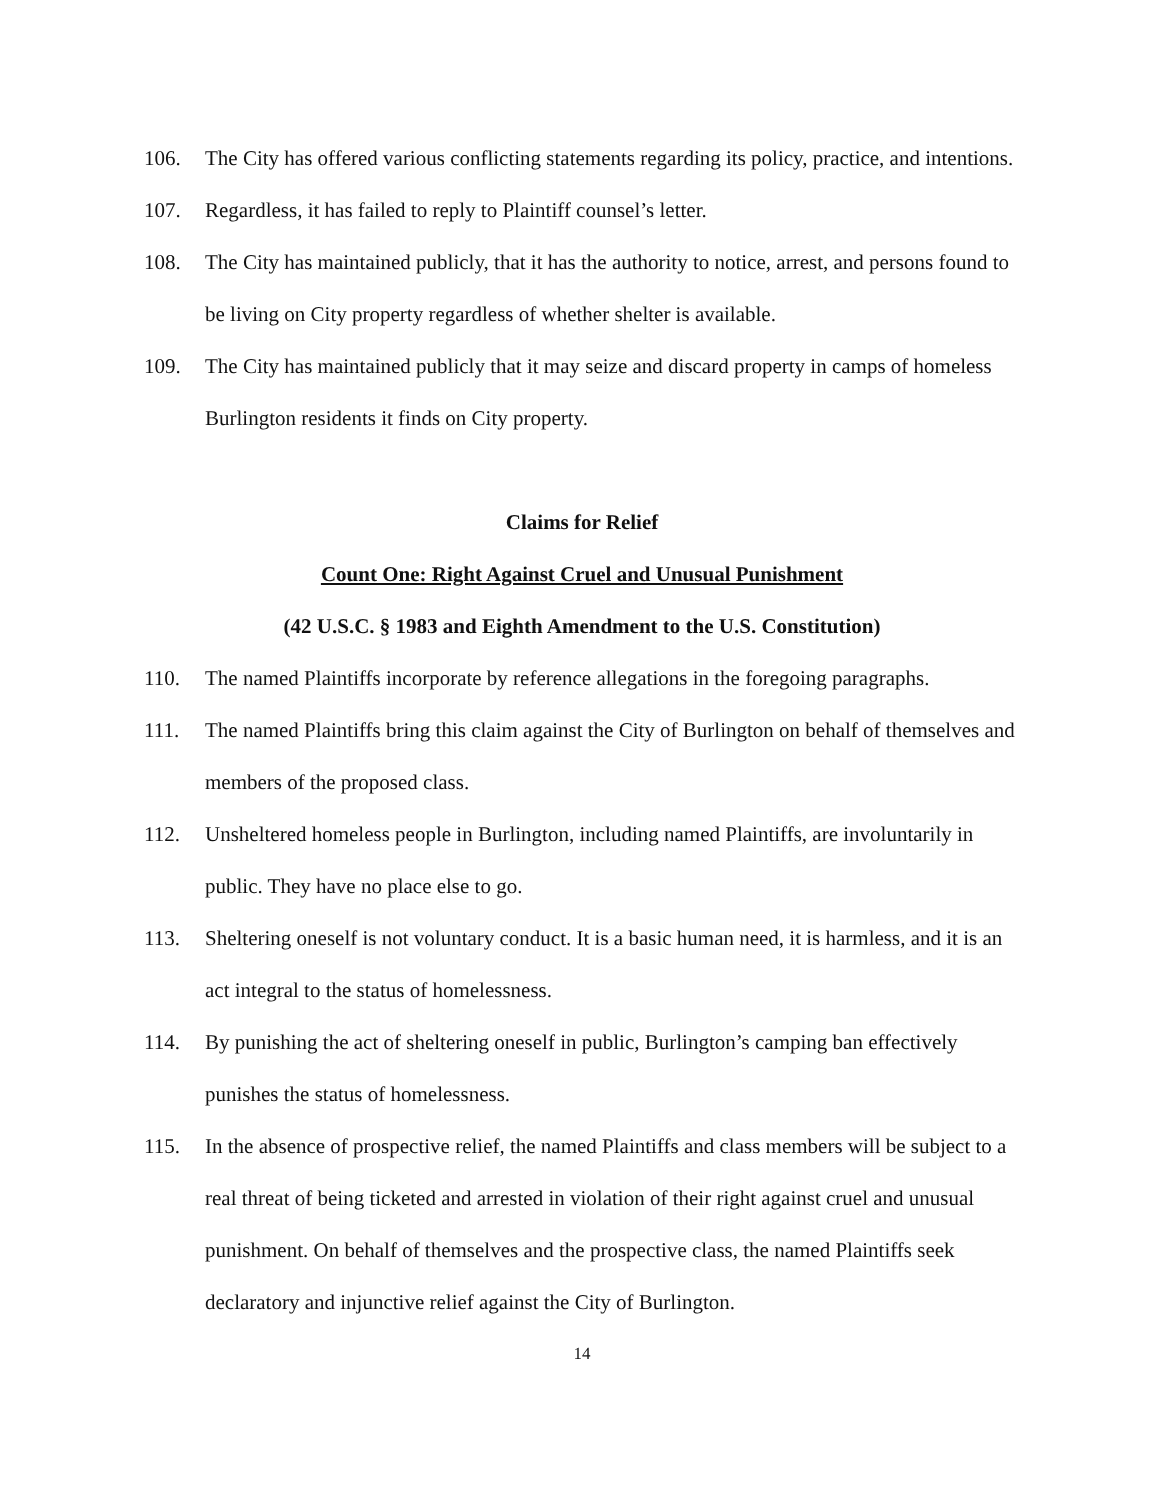106. The City has offered various conflicting statements regarding its policy, practice, and intentions.
107. Regardless, it has failed to reply to Plaintiff counsel’s letter.
108. The City has maintained publicly, that it has the authority to notice, arrest, and persons found to be living on City property regardless of whether shelter is available.
109. The City has maintained publicly that it may seize and discard property in camps of homeless Burlington residents it finds on City property.
Claims for Relief
Count One: Right Against Cruel and Unusual Punishment
(42 U.S.C. § 1983 and Eighth Amendment to the U.S. Constitution)
110. The named Plaintiffs incorporate by reference allegations in the foregoing paragraphs.
111. The named Plaintiffs bring this claim against the City of Burlington on behalf of themselves and members of the proposed class.
112. Unsheltered homeless people in Burlington, including named Plaintiffs, are involuntarily in public. They have no place else to go.
113. Sheltering oneself is not voluntary conduct. It is a basic human need, it is harmless, and it is an act integral to the status of homelessness.
114. By punishing the act of sheltering oneself in public, Burlington’s camping ban effectively punishes the status of homelessness.
115. In the absence of prospective relief, the named Plaintiffs and class members will be subject to a real threat of being ticketed and arrested in violation of their right against cruel and unusual punishment. On behalf of themselves and the prospective class, the named Plaintiffs seek declaratory and injunctive relief against the City of Burlington.
14